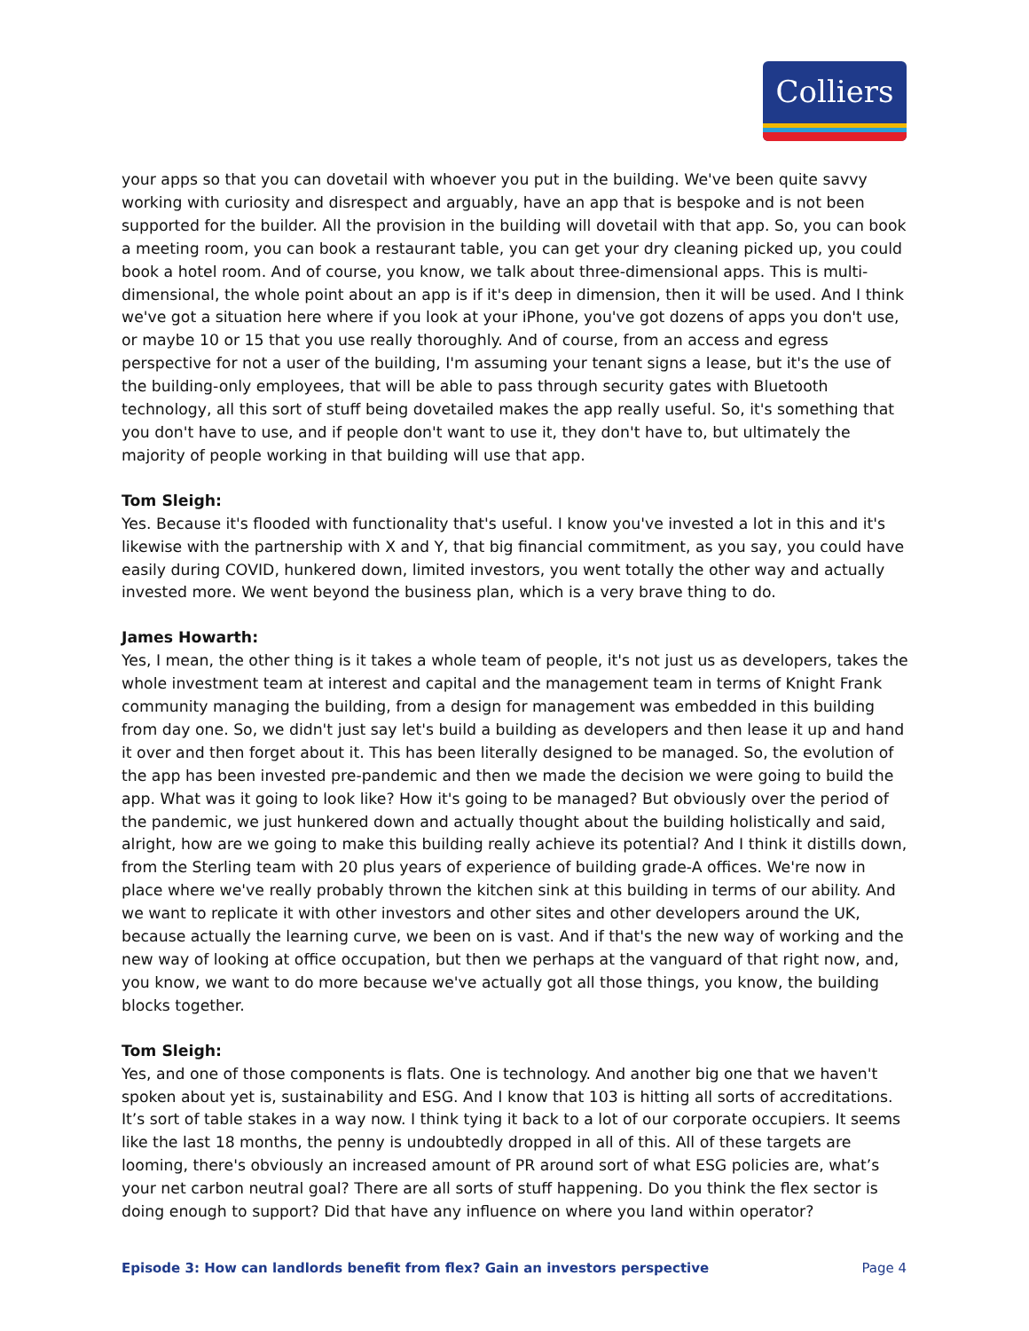Colliers
your apps so that you can dovetail with whoever you put in the building. We've been quite savvy working with curiosity and disrespect and arguably, have an app that is bespoke and is not been supported for the builder. All the provision in the building will dovetail with that app. So, you can book a meeting room, you can book a restaurant table, you can get your dry cleaning picked up, you could book a hotel room. And of course, you know, we talk about three-dimensional apps. This is multi-dimensional, the whole point about an app is if it's deep in dimension, then it will be used. And I think we've got a situation here where if you look at your iPhone, you've got dozens of apps you don't use, or maybe 10 or 15 that you use really thoroughly. And of course, from an access and egress perspective for not a user of the building, I'm assuming your tenant signs a lease, but it's the use of the building-only employees, that will be able to pass through security gates with Bluetooth technology, all this sort of stuff being dovetailed makes the app really useful. So, it's something that you don't have to use, and if people don't want to use it, they don't have to, but ultimately the majority of people working in that building will use that app.
Tom Sleigh:
Yes. Because it's flooded with functionality that's useful. I know you've invested a lot in this and it's likewise with the partnership with X and Y, that big financial commitment, as you say, you could have easily during COVID, hunkered down, limited investors, you went totally the other way and actually invested more. We went beyond the business plan, which is a very brave thing to do.
James Howarth:
Yes, I mean, the other thing is it takes a whole team of people, it's not just us as developers, takes the whole investment team at interest and capital and the management team in terms of Knight Frank community managing the building, from a design for management was embedded in this building from day one. So, we didn't just say let's build a building as developers and then lease it up and hand it over and then forget about it. This has been literally designed to be managed. So, the evolution of the app has been invested pre-pandemic and then we made the decision we were going to build the app. What was it going to look like? How it's going to be managed? But obviously over the period of the pandemic, we just hunkered down and actually thought about the building holistically and said, alright, how are we going to make this building really achieve its potential? And I think it distills down, from the Sterling team with 20 plus years of experience of building grade-A offices. We're now in place where we've really probably thrown the kitchen sink at this building in terms of our ability. And we want to replicate it with other investors and other sites and other developers around the UK, because actually the learning curve, we been on is vast. And if that's the new way of working and the new way of looking at office occupation, but then we perhaps at the vanguard of that right now, and, you know, we want to do more because we've actually got all those things, you know, the building blocks together.
Tom Sleigh:
Yes, and one of those components is flats. One is technology. And another big one that we haven't spoken about yet is, sustainability and ESG. And I know that 103 is hitting all sorts of accreditations. It’s sort of table stakes in a way now. I think tying it back to a lot of our corporate occupiers. It seems like the last 18 months, the penny is undoubtedly dropped in all of this. All of these targets are looming, there's obviously an increased amount of PR around sort of what ESG policies are, what’s your net carbon neutral goal? There are all sorts of stuff happening. Do you think the flex sector is doing enough to support? Did that have any influence on where you land within operator?
Episode 3: How can landlords benefit from flex? Gain an investors perspective Page 4